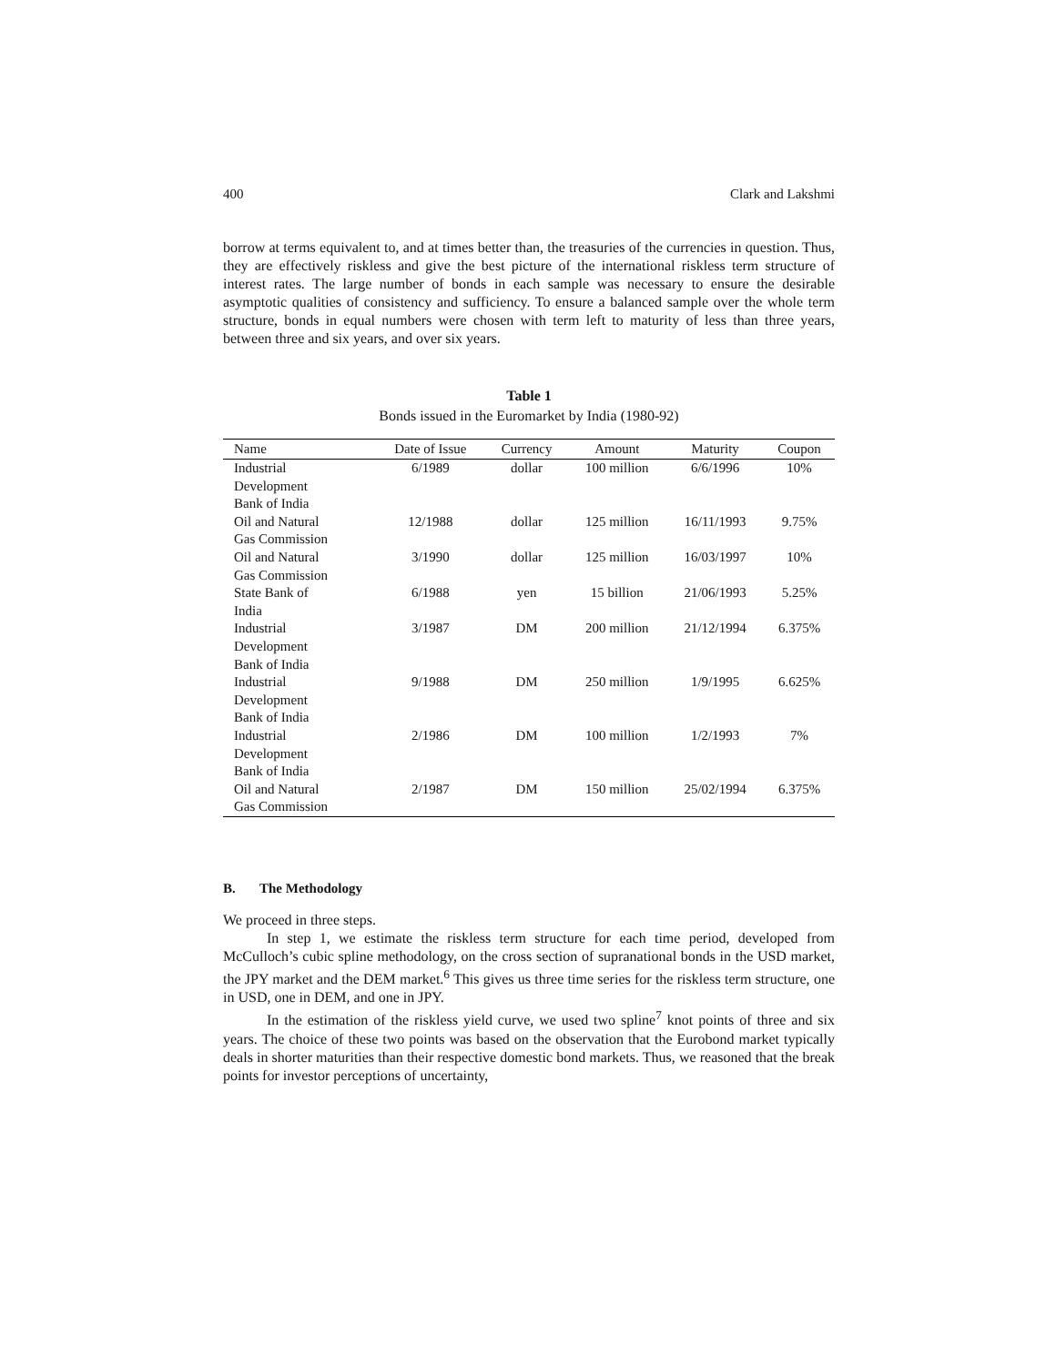400 Clark and Lakshmi
borrow at terms equivalent to, and at times better than, the treasuries of the currencies in question. Thus, they are effectively riskless and give the best picture of the international riskless term structure of interest rates. The large number of bonds in each sample was necessary to ensure the desirable asymptotic qualities of consistency and sufficiency. To ensure a balanced sample over the whole term structure, bonds in equal numbers were chosen with term left to maturity of less than three years, between three and six years, and over six years.
Table 1
Bonds issued in the Euromarket by India (1980-92)
| Name | Date of Issue | Currency | Amount | Maturity | Coupon |
| --- | --- | --- | --- | --- | --- |
| Industrial Development Bank of India | 6/1989 | dollar | 100 million | 6/6/1996 | 10% |
| Oil and Natural Gas Commission | 12/1988 | dollar | 125 million | 16/11/1993 | 9.75% |
| Oil and Natural Gas Commission | 3/1990 | dollar | 125 million | 16/03/1997 | 10% |
| State Bank of India | 6/1988 | yen | 15 billion | 21/06/1993 | 5.25% |
| Industrial Development Bank of India | 3/1987 | DM | 200 million | 21/12/1994 | 6.375% |
| Industrial Development Bank of India | 9/1988 | DM | 250 million | 1/9/1995 | 6.625% |
| Industrial Development Bank of India | 2/1986 | DM | 100 million | 1/2/1993 | 7% |
| Oil and Natural Gas Commission | 2/1987 | DM | 150 million | 25/02/1994 | 6.375% |
B. The Methodology
We proceed in three steps.
In step 1, we estimate the riskless term structure for each time period, developed from McCulloch’s cubic spline methodology, on the cross section of supranational bonds in the USD market, the JPY market and the DEM market.<sup>6</sup> This gives us three time series for the riskless term structure, one in USD, one in DEM, and one in JPY.
In the estimation of the riskless yield curve, we used two spline<sup>7</sup> knot points of three and six years. The choice of these two points was based on the observation that the Eurobond market typically deals in shorter maturities than their respective domestic bond markets. Thus, we reasoned that the break points for investor perceptions of uncertainty,